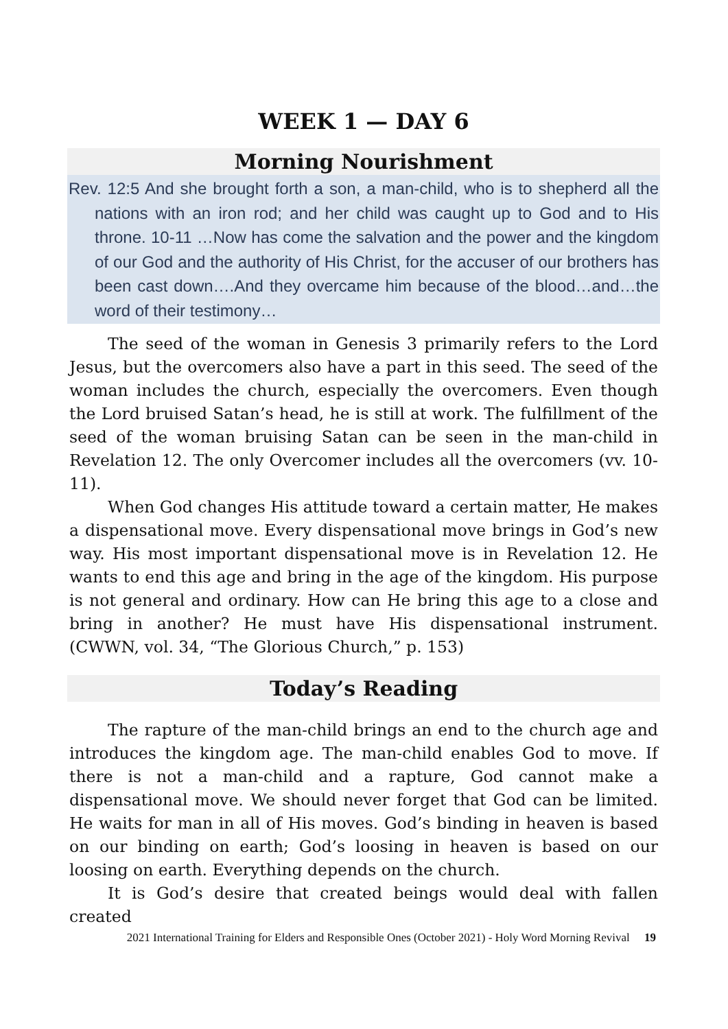WEEK 1 — DAY 6
Morning Nourishment
Rev. 12:5 And she brought forth a son, a man-child, who is to shepherd all the nations with an iron rod; and her child was caught up to God and to His throne. 10-11 …Now has come the salvation and the power and the kingdom of our God and the authority of His Christ, for the accuser of our brothers has been cast down….And they overcame him because of the blood…and…the word of their testimony…
The seed of the woman in Genesis 3 primarily refers to the Lord Jesus, but the overcomers also have a part in this seed. The seed of the woman includes the church, especially the overcomers. Even though the Lord bruised Satan’s head, he is still at work. The fulfillment of the seed of the woman bruising Satan can be seen in the man-child in Revelation 12. The only Overcomer includes all the overcomers (vv. 10-11).
When God changes His attitude toward a certain matter, He makes a dispensational move. Every dispensational move brings in God’s new way. His most important dispensational move is in Revelation 12. He wants to end this age and bring in the age of the kingdom. His purpose is not general and ordinary. How can He bring this age to a close and bring in another? He must have His dispensational instrument. (CWWN, vol. 34, “The Glorious Church,” p. 153)
Today’s Reading
The rapture of the man-child brings an end to the church age and introduces the kingdom age. The man-child enables God to move. If there is not a man-child and a rapture, God cannot make a dispensational move. We should never forget that God can be limited. He waits for man in all of His moves. God’s binding in heaven is based on our binding on earth; God’s loosing in heaven is based on our loosing on earth. Everything depends on the church.
It is God’s desire that created beings would deal with fallen created
2021 International Training for Elders and Responsible Ones (October 2021) - Holy Word Morning Revival 19